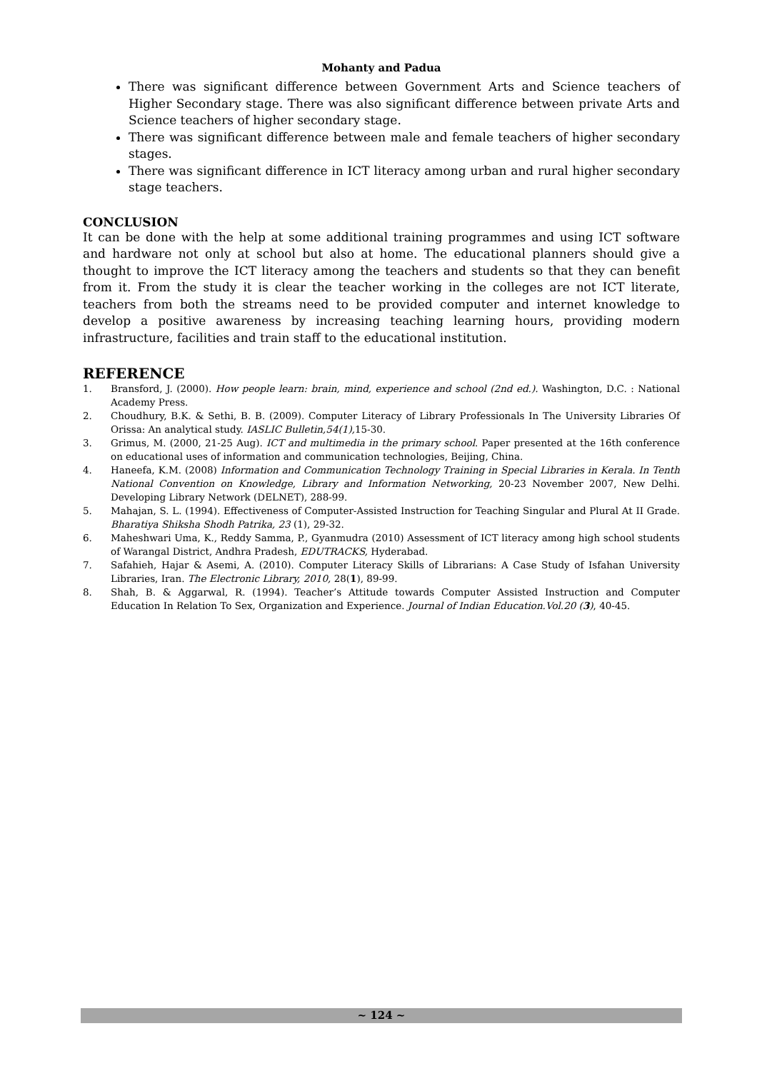Mohanty and Padua
There was significant difference between Government Arts and Science teachers of Higher Secondary stage. There was also significant difference between private Arts and Science teachers of higher secondary stage.
There was significant difference between male and female teachers of higher secondary stages.
There was significant difference in ICT literacy among urban and rural higher secondary stage teachers.
CONCLUSION
It can be done with the help at some additional training programmes and using ICT software and hardware not only at school but also at home. The educational planners should give a thought to improve the ICT literacy among the teachers and students so that they can benefit from it. From the study it is clear the teacher working in the colleges are not ICT literate, teachers from both the streams need to be provided computer and internet knowledge to develop a positive awareness by increasing teaching learning hours, providing modern infrastructure, facilities and train staff to the educational institution.
REFERENCE
1. Bransford, J. (2000). How people learn: brain, mind, experience and school (2nd ed.). Washington, D.C. : National Academy Press.
2. Choudhury, B.K. & Sethi, B. B. (2009). Computer Literacy of Library Professionals In The University Libraries Of Orissa: An analytical study. IASLIC Bulletin,54(1), 15-30.
3. Grimus, M. (2000, 21-25 Aug). ICT and multimedia in the primary school. Paper presented at the 16th conference on educational uses of information and communication technologies, Beijing, China.
4. Haneefa, K.M. (2008) Information and Communication Technology Training in Special Libraries in Kerala. In Tenth National Convention on Knowledge, Library and Information Networking, 20-23 November 2007, New Delhi. Developing Library Network (DELNET), 288-99.
5. Mahajan, S. L. (1994). Effectiveness of Computer-Assisted Instruction for Teaching Singular and Plural At II Grade. Bharatiya Shiksha Shodh Patrika, 23 (1), 29-32.
6. Maheshwari Uma, K., Reddy Samma, P., Gyanmudra (2010) Assessment of ICT literacy among high school students of Warangal District, Andhra Pradesh, EDUTRACKS, Hyderabad.
7. Safahieh, Hajar & Asemi, A. (2010). Computer Literacy Skills of Librarians: A Case Study of Isfahan University Libraries, Iran. The Electronic Library, 2010, 28(1), 89-99.
8. Shah, B. & Aggarwal, R. (1994). Teacher’s Attitude towards Computer Assisted Instruction and Computer Education In Relation To Sex, Organization and Experience. Journal of Indian Education.Vol.20 (3), 40-45.
~ 124 ~